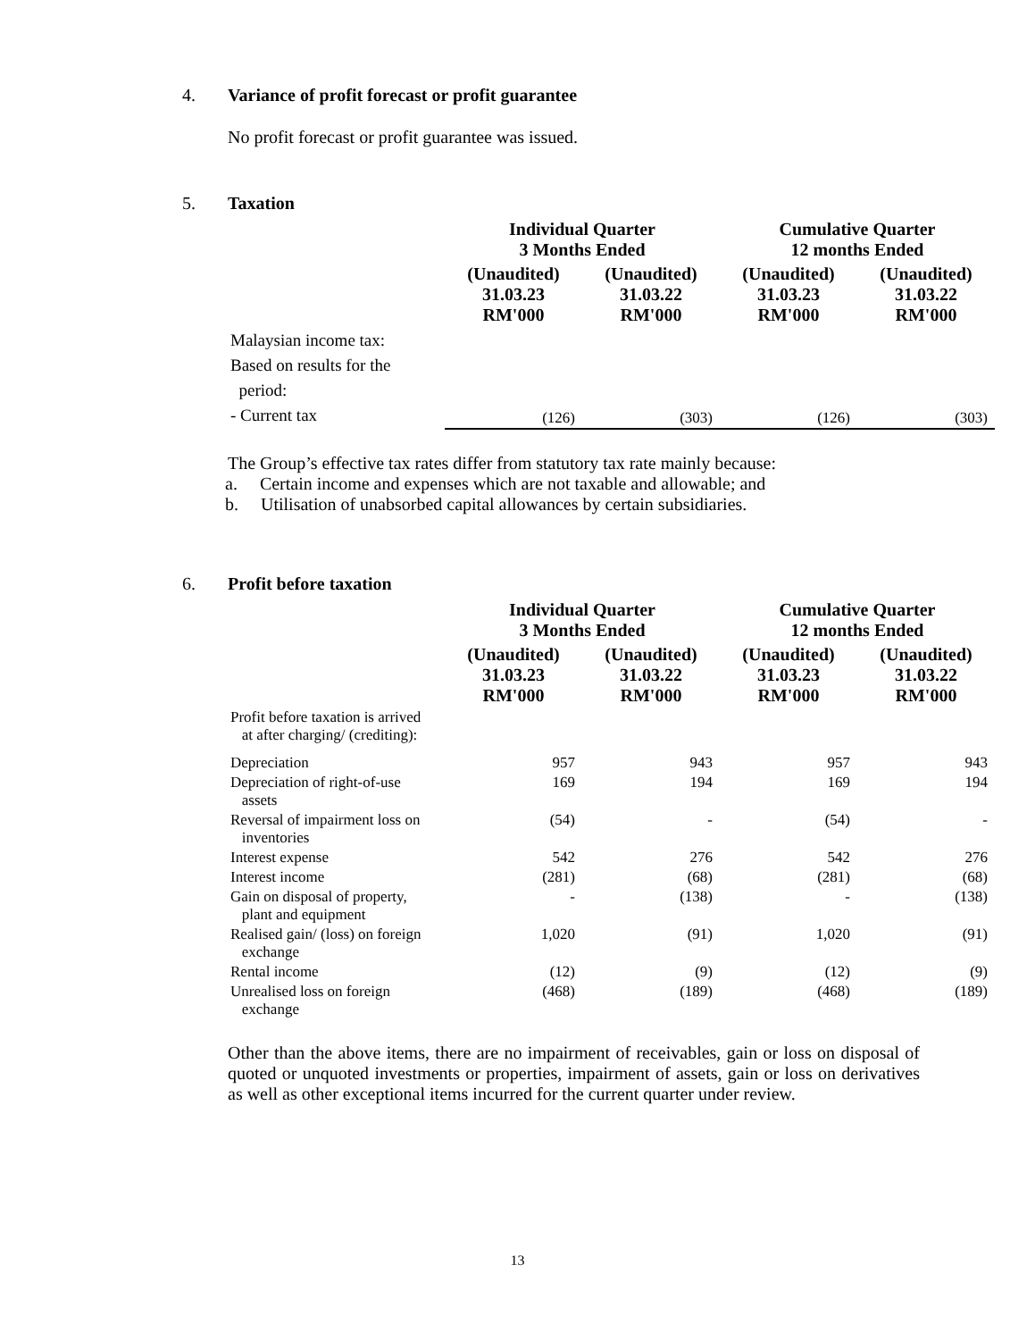4. Variance of profit forecast or profit guarantee
No profit forecast or profit guarantee was issued.
5. Taxation
| | Individual Quarter 3 Months Ended | | Cumulative Quarter 12 months Ended | |
| --- | --- | --- | --- | --- |
| | (Unaudited) 31.03.23 RM'000 | (Unaudited) 31.03.22 RM'000 | (Unaudited) 31.03.23 RM'000 | (Unaudited) 31.03.22 RM'000 |
| Malaysian income tax: Based on results for the period: - Current tax | (126) | (303) | (126) | (303) |
The Group’s effective tax rates differ from statutory tax rate mainly because:
a. Certain income and expenses which are not taxable and allowable; and
b. Utilisation of unabsorbed capital allowances by certain subsidiaries.
6. Profit before taxation
| | Individual Quarter 3 Months Ended | | Cumulative Quarter 12 months Ended | |
| --- | --- | --- | --- | --- |
| | (Unaudited) 31.03.23 RM'000 | (Unaudited) 31.03.22 RM'000 | (Unaudited) 31.03.23 RM'000 | (Unaudited) 31.03.22 RM'000 |
| Profit before taxation is arrived at after charging/ (crediting): | | | | |
| Depreciation | 957 | 943 | 957 | 943 |
| Depreciation of right-of-use assets | 169 | 194 | 169 | 194 |
| Reversal of impairment loss on inventories | (54) | - | (54) | - |
| Interest expense | 542 | 276 | 542 | 276 |
| Interest income | (281) | (68) | (281) | (68) |
| Gain on disposal of property, plant and equipment | - | (138) | - | (138) |
| Realised gain/ (loss) on foreign exchange | 1,020 | (91) | 1,020 | (91) |
| Rental income | (12) | (9) | (12) | (9) |
| Unrealised loss on foreign exchange | (468) | (189) | (468) | (189) |
Other than the above items, there are no impairment of receivables, gain or loss on disposal of quoted or unquoted investments or properties, impairment of assets, gain or loss on derivatives as well as other exceptional items incurred for the current quarter under review.
13